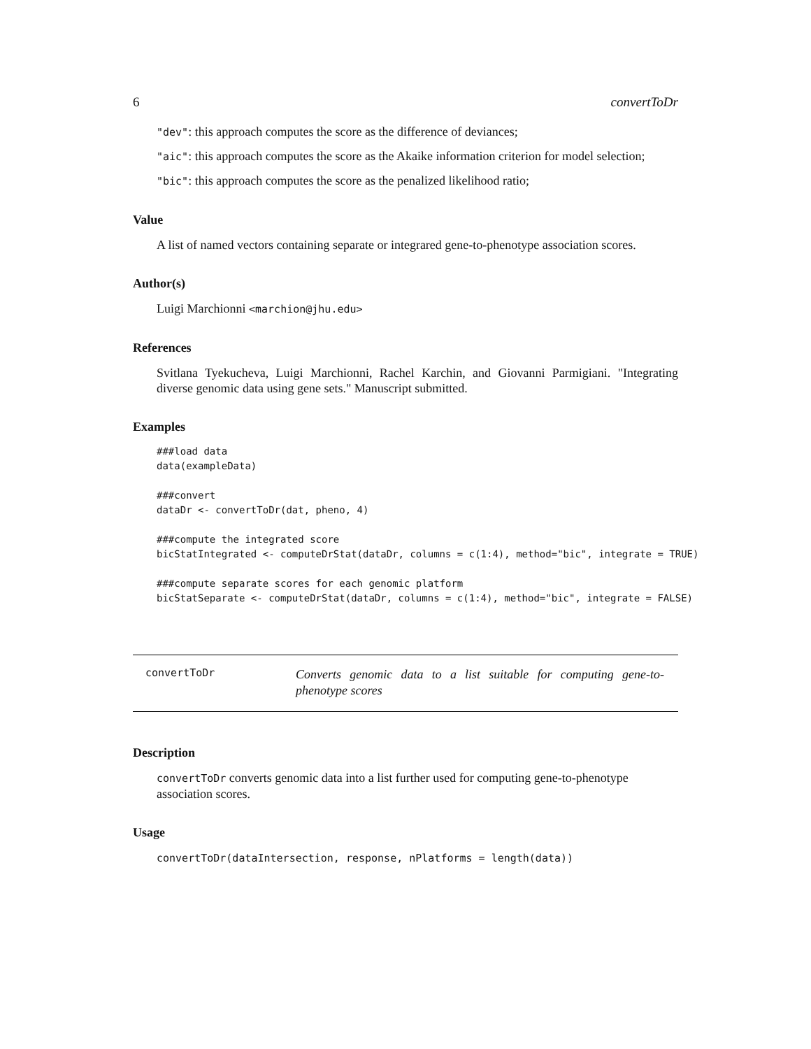6 convertToDr
"dev": this approach computes the score as the difference of deviances;
"aic": this approach computes the score as the Akaike information criterion for model selection;
"bic": this approach computes the score as the penalized likelihood ratio;
Value
A list of named vectors containing separate or integrared gene-to-phenotype association scores.
Author(s)
Luigi Marchionni <marchion@jhu.edu>
References
Svitlana Tyekucheva, Luigi Marchionni, Rachel Karchin, and Giovanni Parmigiani. "Integrating diverse genomic data using gene sets." Manuscript submitted.
Examples
###load data
data(exampleData)

###convert
dataDr <- convertToDr(dat, pheno, 4)

###compute the integrated score
bicStatIntegrated <- computeDrStat(dataDr, columns = c(1:4), method="bic", integrate = TRUE)

###compute separate scores for each genomic platform
bicStatSeparate <- computeDrStat(dataDr, columns = c(1:4), method="bic", integrate = FALSE)
convertToDr
Converts genomic data to a list suitable for computing gene-to-phenotype scores
Description
convertToDr converts genomic data into a list further used for computing gene-to-phenotype association scores.
Usage
convertToDr(dataIntersection, response, nPlatforms = length(data))